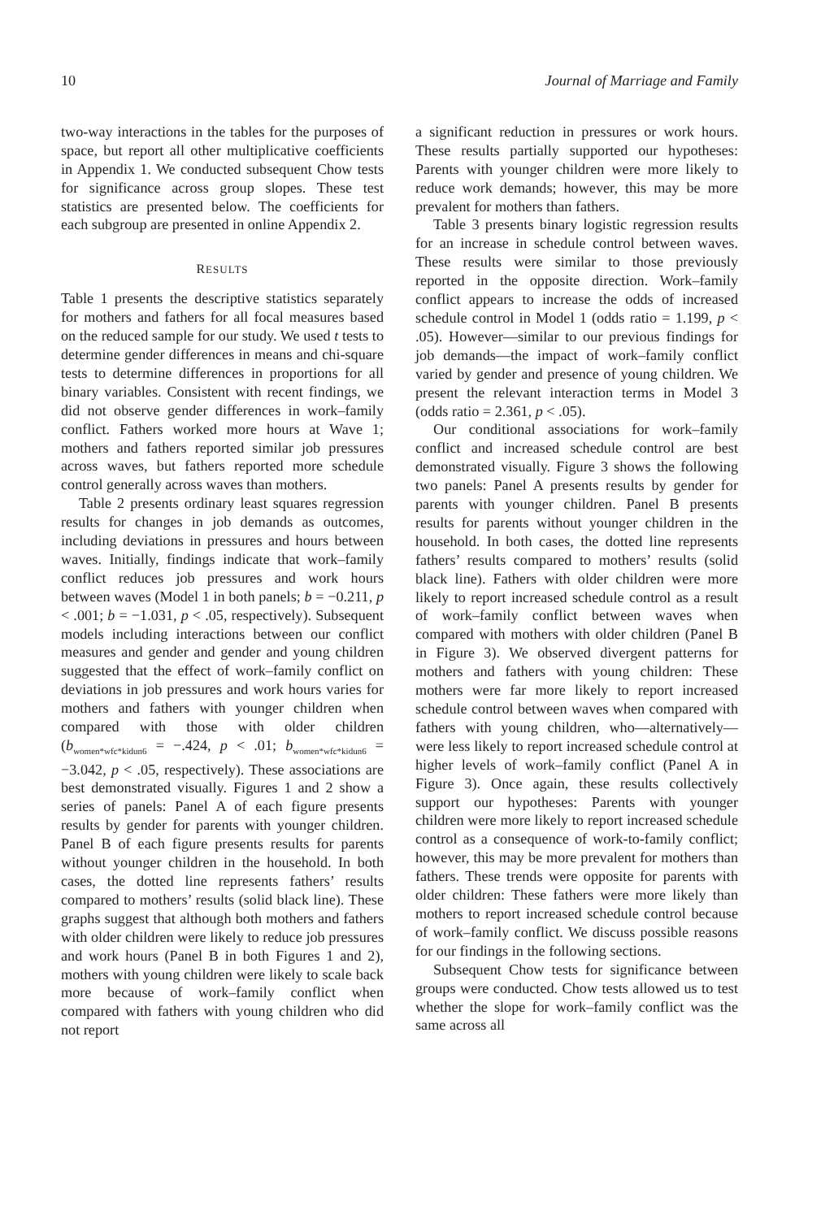10 Journal of Marriage and Family
two-way interactions in the tables for the purposes of space, but report all other multiplicative coefficients in Appendix 1. We conducted subsequent Chow tests for significance across group slopes. These test statistics are presented below. The coefficients for each subgroup are presented in online Appendix 2.
RESULTS
Table 1 presents the descriptive statistics separately for mothers and fathers for all focal measures based on the reduced sample for our study. We used t tests to determine gender differences in means and chi-square tests to determine differences in proportions for all binary variables. Consistent with recent findings, we did not observe gender differences in work–family conflict. Fathers worked more hours at Wave 1; mothers and fathers reported similar job pressures across waves, but fathers reported more schedule control generally across waves than mothers.
Table 2 presents ordinary least squares regression results for changes in job demands as outcomes, including deviations in pressures and hours between waves. Initially, findings indicate that work–family conflict reduces job pressures and work hours between waves (Model 1 in both panels; b = −0.211, p < .001; b = −1.031, p < .05, respectively). Subsequent models including interactions between our conflict measures and gender and gender and young children suggested that the effect of work–family conflict on deviations in job pressures and work hours varies for mothers and fathers with younger children when compared with those with older children (b<sub>women*wfc*kidun6</sub> = −.424, p < .01; b<sub>women*wfc*kidun6</sub> = −3.042, p < .05, respectively). These associations are best demonstrated visually. Figures 1 and 2 show a series of panels: Panel A of each figure presents results by gender for parents with younger children. Panel B of each figure presents results for parents without younger children in the household. In both cases, the dotted line represents fathers’ results compared to mothers’ results (solid black line). These graphs suggest that although both mothers and fathers with older children were likely to reduce job pressures and work hours (Panel B in both Figures 1 and 2), mothers with young children were likely to scale back more because of work–family conflict when compared with fathers with young children who did not report
a significant reduction in pressures or work hours. These results partially supported our hypotheses: Parents with younger children were more likely to reduce work demands; however, this may be more prevalent for mothers than fathers.
Table 3 presents binary logistic regression results for an increase in schedule control between waves. These results were similar to those previously reported in the opposite direction. Work–family conflict appears to increase the odds of increased schedule control in Model 1 (odds ratio = 1.199, p < .05). However—similar to our previous findings for job demands—the impact of work–family conflict varied by gender and presence of young children. We present the relevant interaction terms in Model 3 (odds ratio = 2.361, p < .05).
Our conditional associations for work–family conflict and increased schedule control are best demonstrated visually. Figure 3 shows the following two panels: Panel A presents results by gender for parents with younger children. Panel B presents results for parents without younger children in the household. In both cases, the dotted line represents fathers’ results compared to mothers’ results (solid black line). Fathers with older children were more likely to report increased schedule control as a result of work–family conflict between waves when compared with mothers with older children (Panel B in Figure 3). We observed divergent patterns for mothers and fathers with young children: These mothers were far more likely to report increased schedule control between waves when compared with fathers with young children, who—alternatively—were less likely to report increased schedule control at higher levels of work–family conflict (Panel A in Figure 3). Once again, these results collectively support our hypotheses: Parents with younger children were more likely to report increased schedule control as a consequence of work-to-family conflict; however, this may be more prevalent for mothers than fathers. These trends were opposite for parents with older children: These fathers were more likely than mothers to report increased schedule control because of work–family conflict. We discuss possible reasons for our findings in the following sections.
Subsequent Chow tests for significance between groups were conducted. Chow tests allowed us to test whether the slope for work–family conflict was the same across all